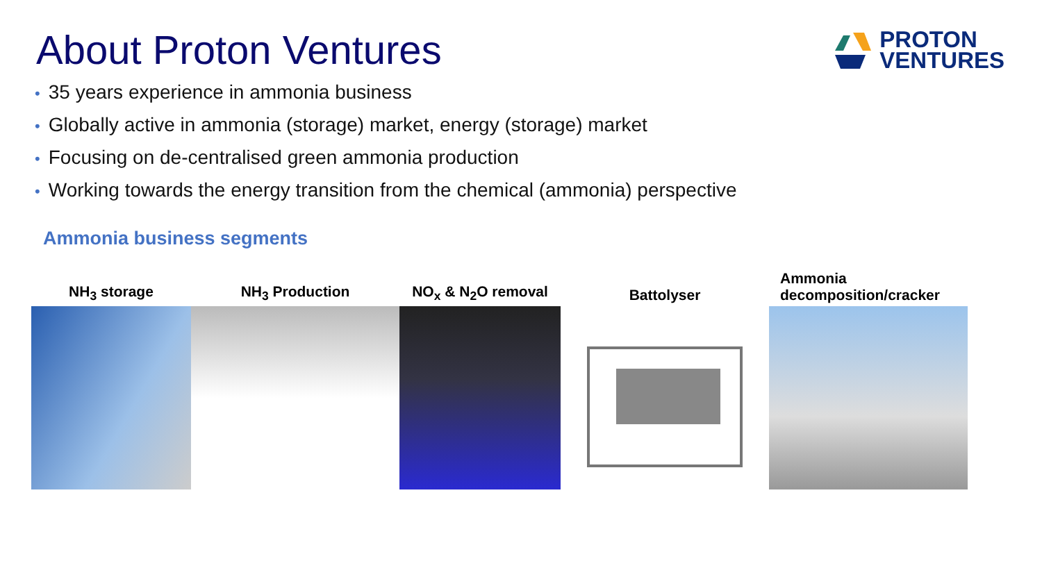About Proton Ventures
PROTON
VENTURES
• 35 years experience in ammonia business
• Globally active in ammonia (storage) market, energy (storage) market
• Focusing on de-centralised green ammonia production
• Working towards the energy transition from the chemical (ammonia) perspective
Ammonia business segments
NH<sub>3</sub> storage
NH<sub>3</sub> Production
NO<sub>x</sub> & N<sub>2</sub>O removal
Battolyser
Ammonia
decomposition/cracker